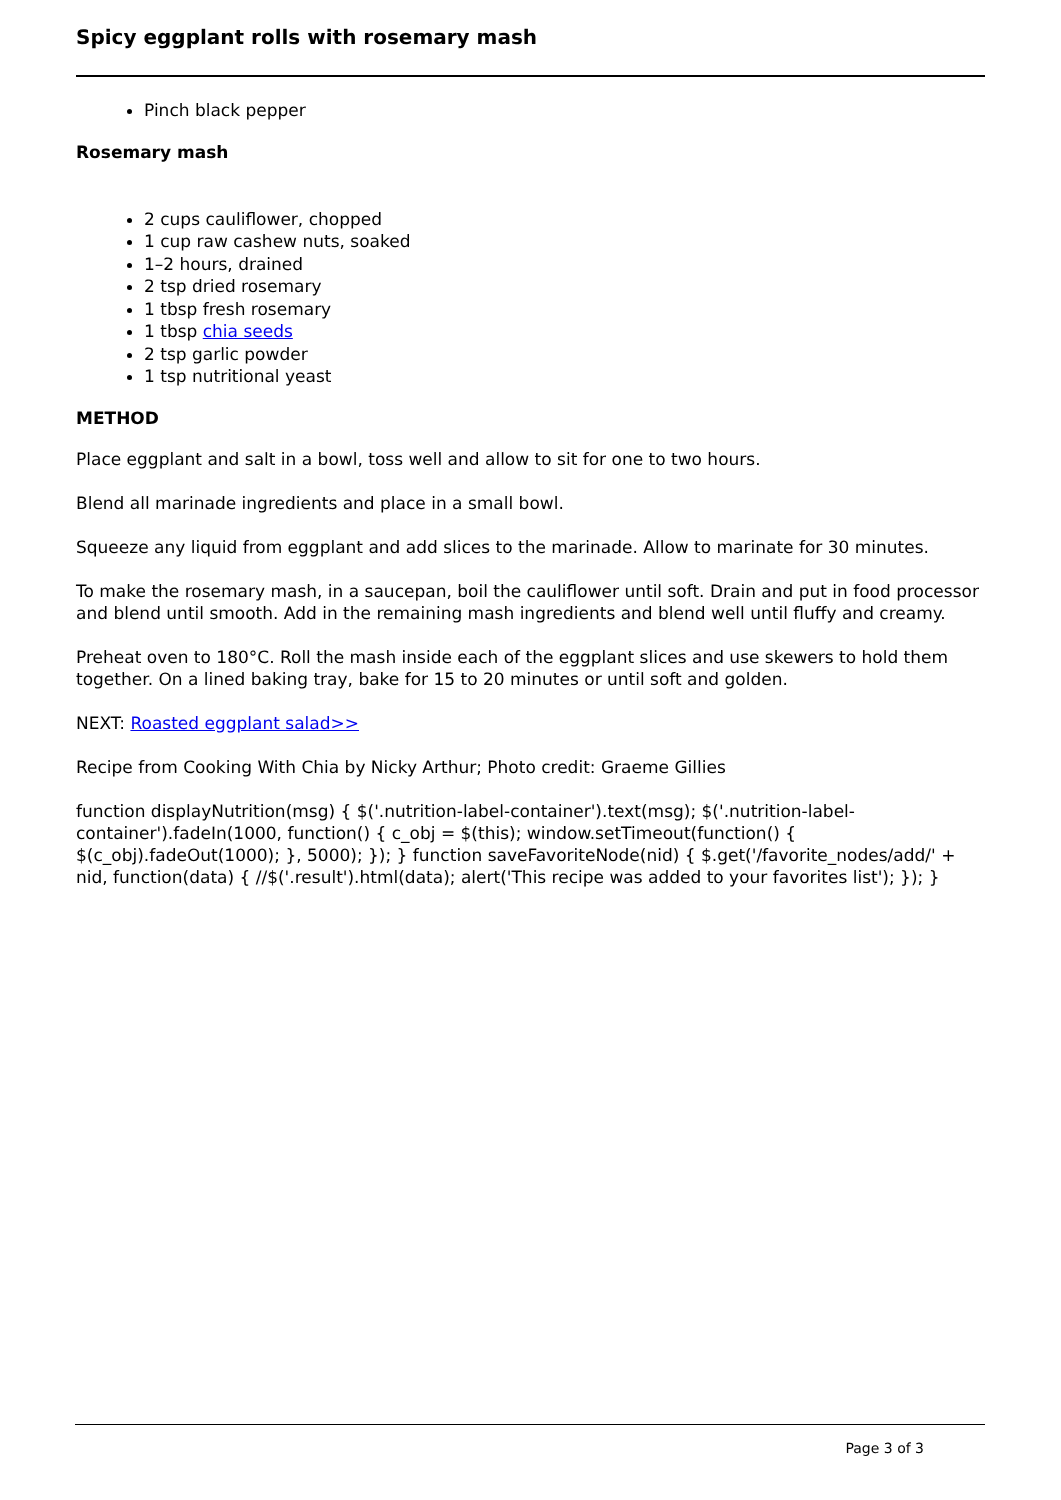Spicy eggplant rolls with rosemary mash
Pinch black pepper
Rosemary mash
2 cups cauliflower, chopped
1 cup raw cashew nuts, soaked
1–2 hours, drained
2 tsp dried rosemary
1 tbsp fresh rosemary
1 tbsp chia seeds
2 tsp garlic powder
1 tsp nutritional yeast
METHOD
Place eggplant and salt in a bowl, toss well and allow to sit for one to two hours.
Blend all marinade ingredients and place in a small bowl.
Squeeze any liquid from eggplant and add slices to the marinade. Allow to marinate for 30 minutes.
To make the rosemary mash, in a saucepan, boil the cauliflower until soft. Drain and put in food processor and blend until smooth. Add in the remaining mash ingredients and blend well until fluffy and creamy.
Preheat oven to 180°C. Roll the mash inside each of the eggplant slices and use skewers to hold them together. On a lined baking tray, bake for 15 to 20 minutes or until soft and golden.
NEXT: Roasted eggplant salad>>
Recipe from Cooking With Chia by Nicky Arthur; Photo credit: Graeme Gillies
function displayNutrition(msg) { $('.nutrition-label-container').text(msg); $('.nutrition-label-container').fadeIn(1000, function() { c_obj = $(this); window.setTimeout(function() { $(c_obj).fadeOut(1000); }, 5000); }); } function saveFavoriteNode(nid) { $.get('/favorite_nodes/add/' + nid, function(data) { //$('.result').html(data); alert('This recipe was added to your favorites list'); }); }
Page 3 of 3